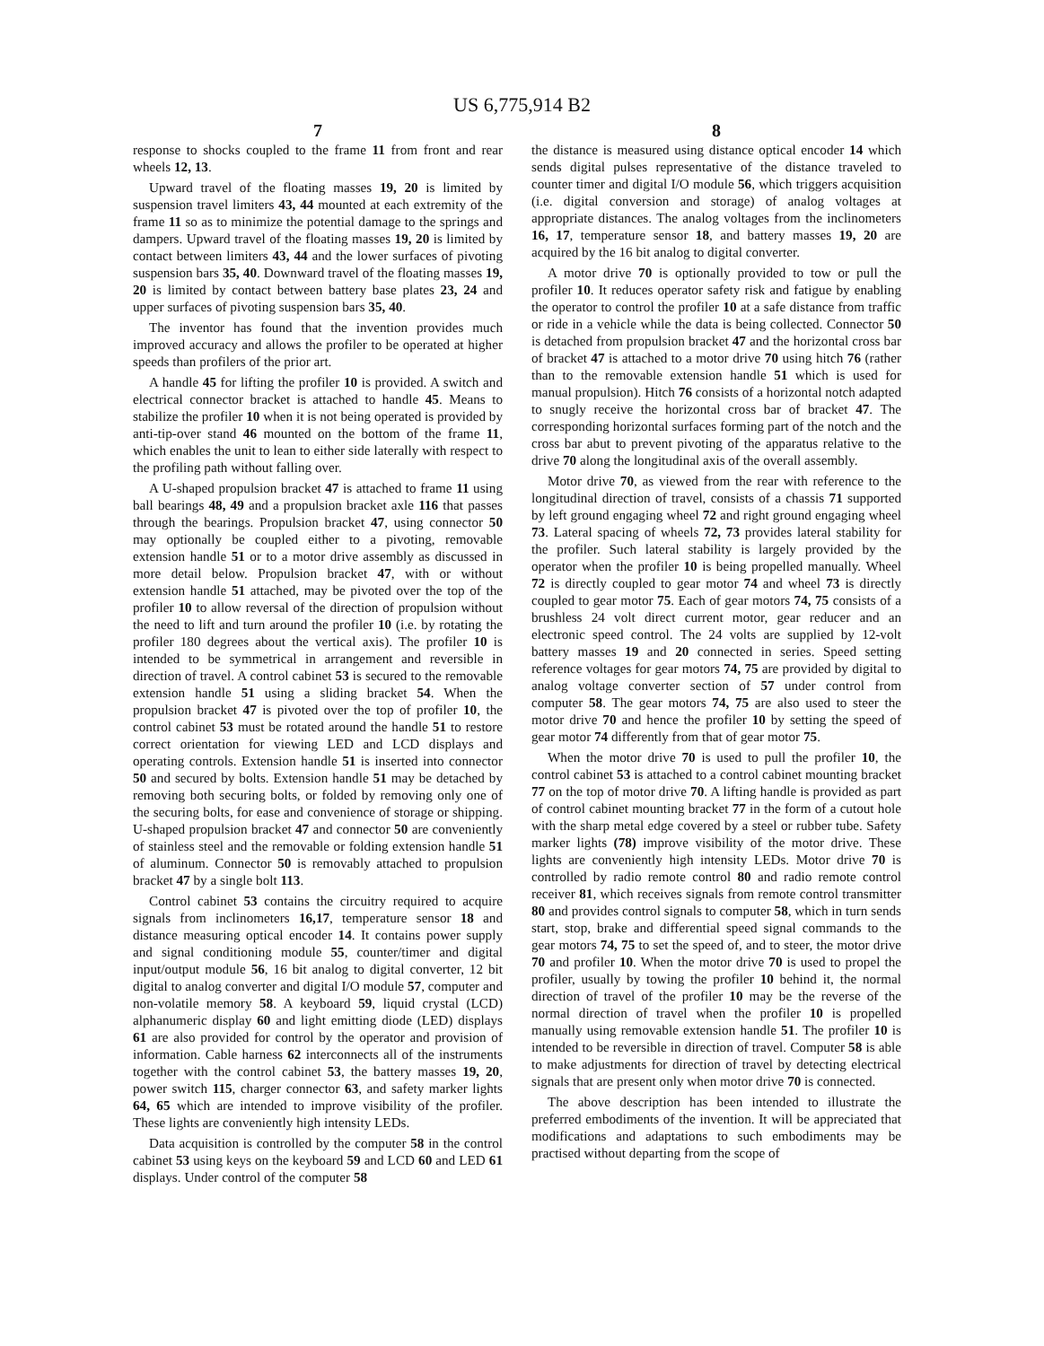US 6,775,914 B2
7
response to shocks coupled to the frame 11 from front and rear wheels 12, 13.
Upward travel of the floating masses 19, 20 is limited by suspension travel limiters 43, 44 mounted at each extremity of the frame 11 so as to minimize the potential damage to the springs and dampers. Upward travel of the floating masses 19, 20 is limited by contact between limiters 43, 44 and the lower surfaces of pivoting suspension bars 35, 40. Downward travel of the floating masses 19, 20 is limited by contact between battery base plates 23, 24 and upper surfaces of pivoting suspension bars 35, 40.
The inventor has found that the invention provides much improved accuracy and allows the profiler to be operated at higher speeds than profilers of the prior art.
A handle 45 for lifting the profiler 10 is provided. A switch and electrical connector bracket is attached to handle 45. Means to stabilize the profiler 10 when it is not being operated is provided by anti-tip-over stand 46 mounted on the bottom of the frame 11, which enables the unit to lean to either side laterally with respect to the profiling path without falling over.
A U-shaped propulsion bracket 47 is attached to frame 11 using ball bearings 48, 49 and a propulsion bracket axle 116 that passes through the bearings. Propulsion bracket 47, using connector 50 may optionally be coupled either to a pivoting, removable extension handle 51 or to a motor drive assembly as discussed in more detail below. Propulsion bracket 47, with or without extension handle 51 attached, may be pivoted over the top of the profiler 10 to allow reversal of the direction of propulsion without the need to lift and turn around the profiler 10 (i.e. by rotating the profiler 180 degrees about the vertical axis). The profiler 10 is intended to be symmetrical in arrangement and reversible in direction of travel. A control cabinet 53 is secured to the removable extension handle 51 using a sliding bracket 54. When the propulsion bracket 47 is pivoted over the top of profiler 10, the control cabinet 53 must be rotated around the handle 51 to restore correct orientation for viewing LED and LCD displays and operating controls. Extension handle 51 is inserted into connector 50 and secured by bolts. Extension handle 51 may be detached by removing both securing bolts, or folded by removing only one of the securing bolts, for ease and convenience of storage or shipping. U-shaped propulsion bracket 47 and connector 50 are conveniently of stainless steel and the removable or folding extension handle 51 of aluminum. Connector 50 is removably attached to propulsion bracket 47 by a single bolt 113.
Control cabinet 53 contains the circuitry required to acquire signals from inclinometers 16,17, temperature sensor 18 and distance measuring optical encoder 14. It contains power supply and signal conditioning module 55, counter/timer and digital input/output module 56, 16 bit analog to digital converter, 12 bit digital to analog converter and digital I/O module 57, computer and non-volatile memory 58. A keyboard 59, liquid crystal (LCD) alphanumeric display 60 and light emitting diode (LED) displays 61 are also provided for control by the operator and provision of information. Cable harness 62 interconnects all of the instruments together with the control cabinet 53, the battery masses 19, 20, power switch 115, charger connector 63, and safety marker lights 64, 65 which are intended to improve visibility of the profiler. These lights are conveniently high intensity LEDs.
Data acquisition is controlled by the computer 58 in the control cabinet 53 using keys on the keyboard 59 and LCD 60 and LED 61 displays. Under control of the computer 58
8
the distance is measured using distance optical encoder 14 which sends digital pulses representative of the distance traveled to counter timer and digital I/O module 56, which triggers acquisition (i.e. digital conversion and storage) of analog voltages at appropriate distances. The analog voltages from the inclinometers 16, 17, temperature sensor 18, and battery masses 19, 20 are acquired by the 16 bit analog to digital converter.
A motor drive 70 is optionally provided to tow or pull the profiler 10. It reduces operator safety risk and fatigue by enabling the operator to control the profiler 10 at a safe distance from traffic or ride in a vehicle while the data is being collected. Connector 50 is detached from propulsion bracket 47 and the horizontal cross bar of bracket 47 is attached to a motor drive 70 using hitch 76 (rather than to the removable extension handle 51 which is used for manual propulsion). Hitch 76 consists of a horizontal notch adapted to snugly receive the horizontal cross bar of bracket 47. The corresponding horizontal surfaces forming part of the notch and the cross bar abut to prevent pivoting of the apparatus relative to the drive 70 along the longitudinal axis of the overall assembly.
Motor drive 70, as viewed from the rear with reference to the longitudinal direction of travel, consists of a chassis 71 supported by left ground engaging wheel 72 and right ground engaging wheel 73. Lateral spacing of wheels 72, 73 provides lateral stability for the profiler. Such lateral stability is largely provided by the operator when the profiler 10 is being propelled manually. Wheel 72 is directly coupled to gear motor 74 and wheel 73 is directly coupled to gear motor 75. Each of gear motors 74, 75 consists of a brushless 24 volt direct current motor, gear reducer and an electronic speed control. The 24 volts are supplied by 12-volt battery masses 19 and 20 connected in series. Speed setting reference voltages for gear motors 74, 75 are provided by digital to analog voltage converter section of 57 under control from computer 58. The gear motors 74, 75 are also used to steer the motor drive 70 and hence the profiler 10 by setting the speed of gear motor 74 differently from that of gear motor 75.
When the motor drive 70 is used to pull the profiler 10, the control cabinet 53 is attached to a control cabinet mounting bracket 77 on the top of motor drive 70. A lifting handle is provided as part of control cabinet mounting bracket 77 in the form of a cutout hole with the sharp metal edge covered by a steel or rubber tube. Safety marker lights (78) improve visibility of the motor drive. These lights are conveniently high intensity LEDs. Motor drive 70 is controlled by radio remote control 80 and radio remote control receiver 81, which receives signals from remote control transmitter 80 and provides control signals to computer 58, which in turn sends start, stop, brake and differential speed signal commands to the gear motors 74, 75 to set the speed of, and to steer, the motor drive 70 and profiler 10. When the motor drive 70 is used to propel the profiler, usually by towing the profiler 10 behind it, the normal direction of travel of the profiler 10 may be the reverse of the normal direction of travel when the profiler 10 is propelled manually using removable extension handle 51. The profiler 10 is intended to be reversible in direction of travel. Computer 58 is able to make adjustments for direction of travel by detecting electrical signals that are present only when motor drive 70 is connected.
The above description has been intended to illustrate the preferred embodiments of the invention. It will be appreciated that modifications and adaptations to such embodiments may be practised without departing from the scope of